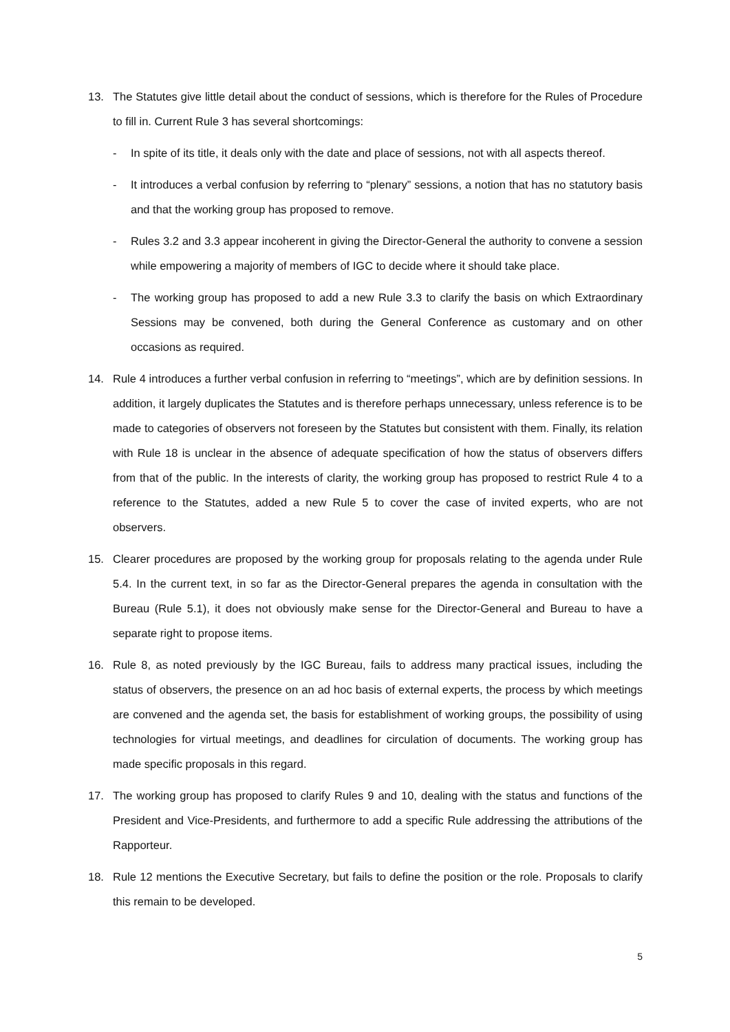13. The Statutes give little detail about the conduct of sessions, which is therefore for the Rules of Procedure to fill in. Current Rule 3 has several shortcomings:
- In spite of its title, it deals only with the date and place of sessions, not with all aspects thereof.
- It introduces a verbal confusion by referring to “plenary” sessions, a notion that has no statutory basis and that the working group has proposed to remove.
- Rules 3.2 and 3.3 appear incoherent in giving the Director-General the authority to convene a session while empowering a majority of members of IGC to decide where it should take place.
- The working group has proposed to add a new Rule 3.3 to clarify the basis on which Extraordinary Sessions may be convened, both during the General Conference as customary and on other occasions as required.
14. Rule 4 introduces a further verbal confusion in referring to “meetings”, which are by definition sessions. In addition, it largely duplicates the Statutes and is therefore perhaps unnecessary, unless reference is to be made to categories of observers not foreseen by the Statutes but consistent with them. Finally, its relation with Rule 18 is unclear in the absence of adequate specification of how the status of observers differs from that of the public. In the interests of clarity, the working group has proposed to restrict Rule 4 to a reference to the Statutes, added a new Rule 5 to cover the case of invited experts, who are not observers.
15. Clearer procedures are proposed by the working group for proposals relating to the agenda under Rule 5.4. In the current text, in so far as the Director-General prepares the agenda in consultation with the Bureau (Rule 5.1), it does not obviously make sense for the Director-General and Bureau to have a separate right to propose items.
16. Rule 8, as noted previously by the IGC Bureau, fails to address many practical issues, including the status of observers, the presence on an ad hoc basis of external experts, the process by which meetings are convened and the agenda set, the basis for establishment of working groups, the possibility of using technologies for virtual meetings, and deadlines for circulation of documents. The working group has made specific proposals in this regard.
17. The working group has proposed to clarify Rules 9 and 10, dealing with the status and functions of the President and Vice-Presidents, and furthermore to add a specific Rule addressing the attributions of the Rapporteur.
18. Rule 12 mentions the Executive Secretary, but fails to define the position or the role. Proposals to clarify this remain to be developed.
5